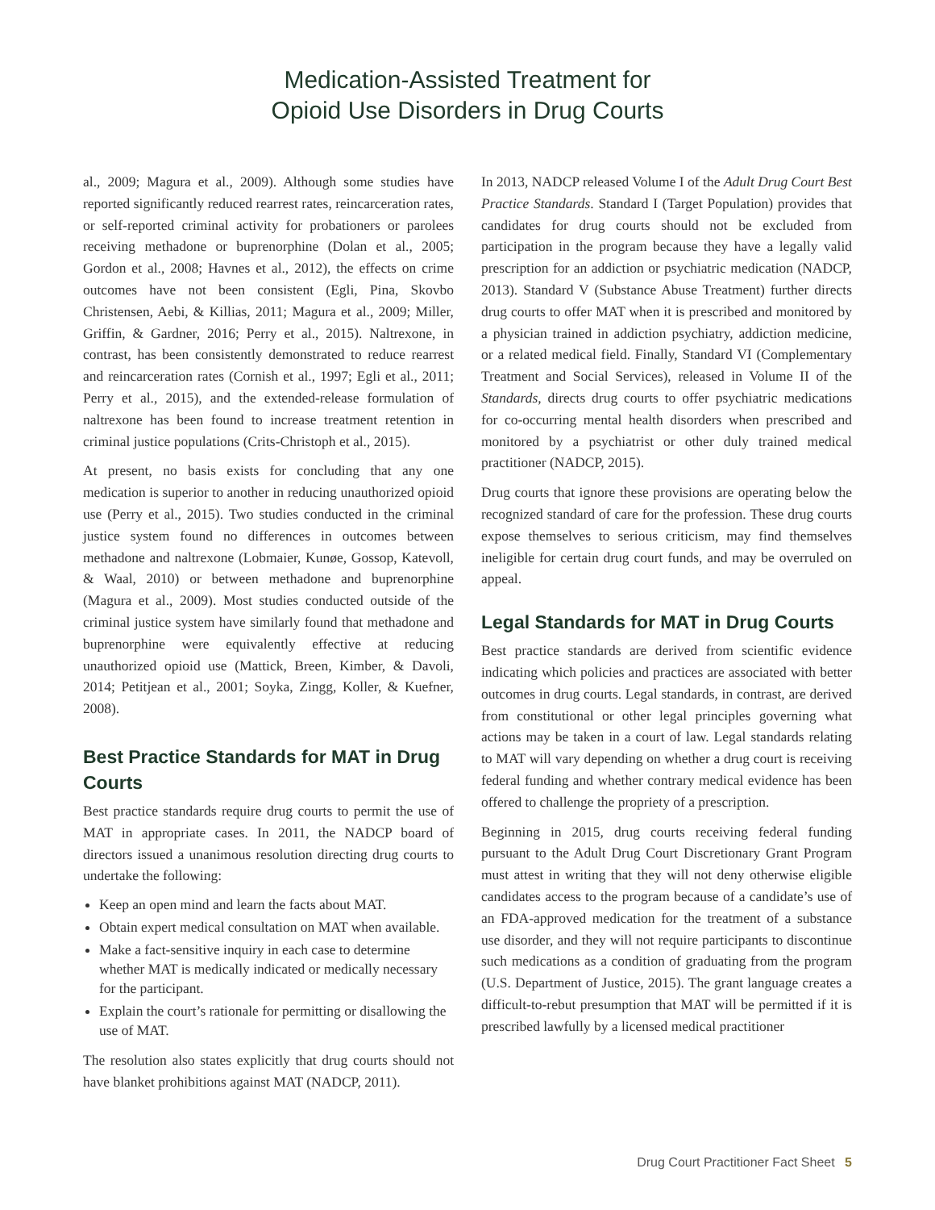Medication-Assisted Treatment for
Opioid Use Disorders in Drug Courts
al., 2009; Magura et al., 2009). Although some studies have reported significantly reduced rearrest rates, reincarceration rates, or self-reported criminal activity for probationers or parolees receiving methadone or buprenorphine (Dolan et al., 2005; Gordon et al., 2008; Havnes et al., 2012), the effects on crime outcomes have not been consistent (Egli, Pina, Skovbo Christensen, Aebi, & Killias, 2011; Magura et al., 2009; Miller, Griffin, & Gardner, 2016; Perry et al., 2015). Naltrexone, in contrast, has been consistently demonstrated to reduce rearrest and reincarceration rates (Cornish et al., 1997; Egli et al., 2011; Perry et al., 2015), and the extended-release formulation of naltrexone has been found to increase treatment retention in criminal justice populations (Crits-Christoph et al., 2015).
At present, no basis exists for concluding that any one medication is superior to another in reducing unauthorized opioid use (Perry et al., 2015). Two studies conducted in the criminal justice system found no differences in outcomes between methadone and naltrexone (Lobmaier, Kunøe, Gossop, Katevoll, & Waal, 2010) or between methadone and buprenorphine (Magura et al., 2009). Most studies conducted outside of the criminal justice system have similarly found that methadone and buprenorphine were equivalently effective at reducing unauthorized opioid use (Mattick, Breen, Kimber, & Davoli, 2014; Petitjean et al., 2001; Soyka, Zingg, Koller, & Kuefner, 2008).
Best Practice Standards for MAT in Drug Courts
Best practice standards require drug courts to permit the use of MAT in appropriate cases. In 2011, the NADCP board of directors issued a unanimous resolution directing drug courts to undertake the following:
Keep an open mind and learn the facts about MAT.
Obtain expert medical consultation on MAT when available.
Make a fact-sensitive inquiry in each case to determine whether MAT is medically indicated or medically necessary for the participant.
Explain the court’s rationale for permitting or disallowing the use of MAT.
The resolution also states explicitly that drug courts should not have blanket prohibitions against MAT (NADCP, 2011).
In 2013, NADCP released Volume I of the Adult Drug Court Best Practice Standards. Standard I (Target Population) provides that candidates for drug courts should not be excluded from participation in the program because they have a legally valid prescription for an addiction or psychiatric medication (NADCP, 2013). Standard V (Substance Abuse Treatment) further directs drug courts to offer MAT when it is prescribed and monitored by a physician trained in addiction psychiatry, addiction medicine, or a related medical field. Finally, Standard VI (Complementary Treatment and Social Services), released in Volume II of the Standards, directs drug courts to offer psychiatric medications for co-occurring mental health disorders when prescribed and monitored by a psychiatrist or other duly trained medical practitioner (NADCP, 2015).
Drug courts that ignore these provisions are operating below the recognized standard of care for the profession. These drug courts expose themselves to serious criticism, may find themselves ineligible for certain drug court funds, and may be overruled on appeal.
Legal Standards for MAT in Drug Courts
Best practice standards are derived from scientific evidence indicating which policies and practices are associated with better outcomes in drug courts. Legal standards, in contrast, are derived from constitutional or other legal principles governing what actions may be taken in a court of law. Legal standards relating to MAT will vary depending on whether a drug court is receiving federal funding and whether contrary medical evidence has been offered to challenge the propriety of a prescription.
Beginning in 2015, drug courts receiving federal funding pursuant to the Adult Drug Court Discretionary Grant Program must attest in writing that they will not deny otherwise eligible candidates access to the program because of a candidate’s use of an FDA-approved medication for the treatment of a substance use disorder, and they will not require participants to discontinue such medications as a condition of graduating from the program (U.S. Department of Justice, 2015). The grant language creates a difficult-to-rebut presumption that MAT will be permitted if it is prescribed lawfully by a licensed medical practitioner
Drug Court Practitioner Fact Sheet 5